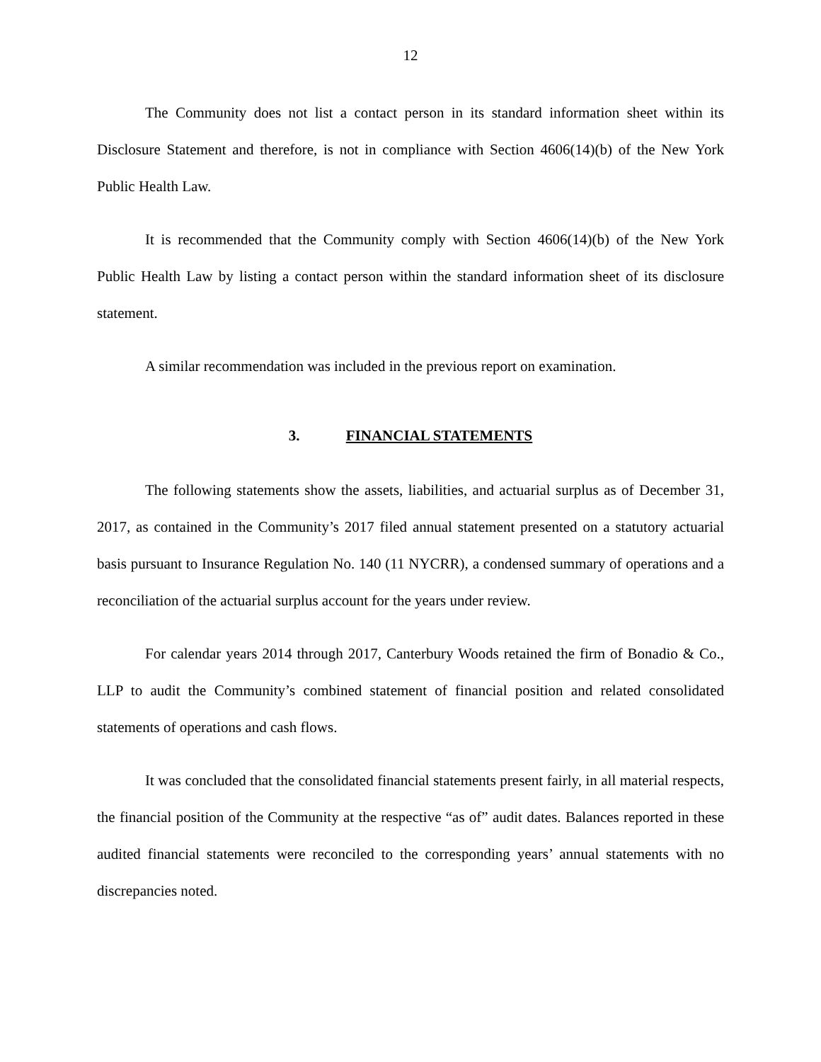12
The Community does not list a contact person in its standard information sheet within its Disclosure Statement and therefore, is not in compliance with Section 4606(14)(b) of the New York Public Health Law.
It is recommended that the Community comply with Section 4606(14)(b) of the New York Public Health Law by listing a contact person within the standard information sheet of its disclosure statement.
A similar recommendation was included in the previous report on examination.
3. FINANCIAL STATEMENTS
The following statements show the assets, liabilities, and actuarial surplus as of December 31, 2017, as contained in the Community’s 2017 filed annual statement presented on a statutory actuarial basis pursuant to Insurance Regulation No. 140 (11 NYCRR), a condensed summary of operations and a reconciliation of the actuarial surplus account for the years under review.
For calendar years 2014 through 2017, Canterbury Woods retained the firm of Bonadio & Co., LLP to audit the Community’s combined statement of financial position and related consolidated statements of operations and cash flows.
It was concluded that the consolidated financial statements present fairly, in all material respects, the financial position of the Community at the respective “as of” audit dates. Balances reported in these audited financial statements were reconciled to the corresponding years’ annual statements with no discrepancies noted.